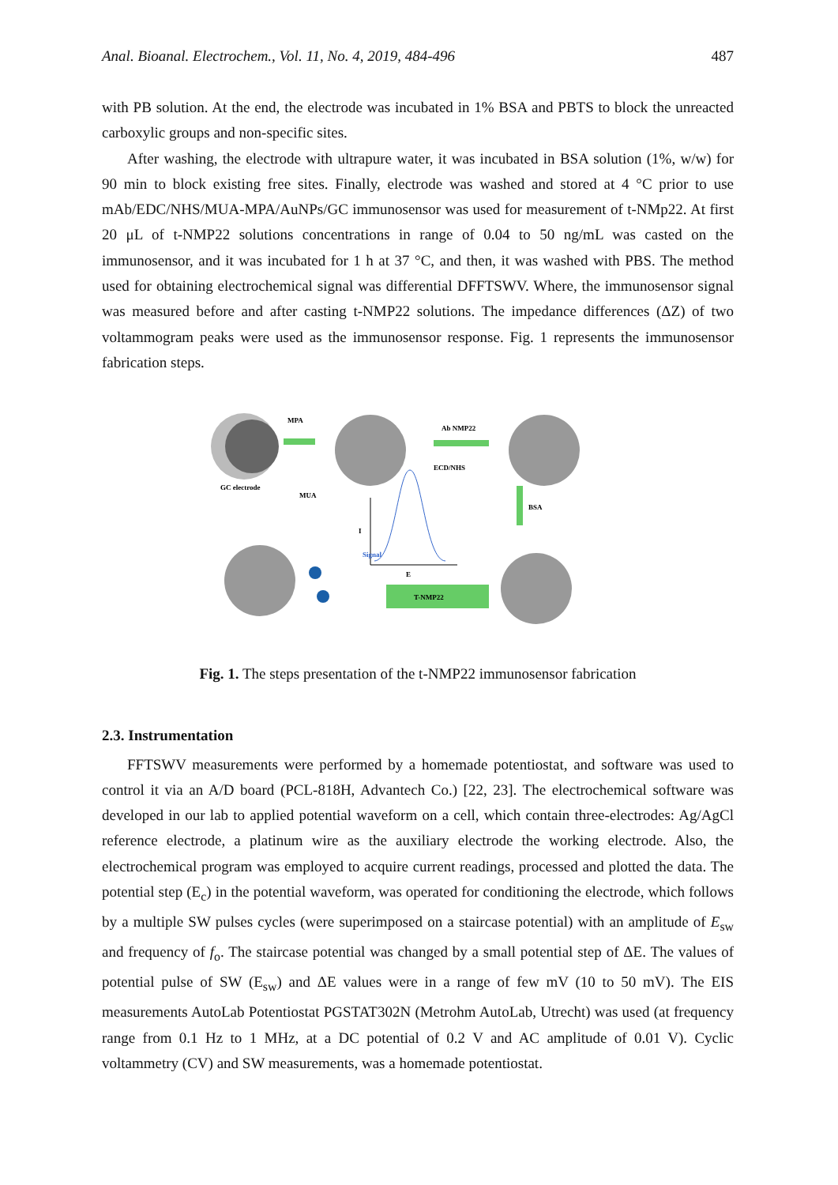Anal. Bioanal. Electrochem., Vol. 11, No. 4, 2019, 484-496 487
with PB solution. At the end, the electrode was incubated in 1% BSA and PBTS to block the unreacted carboxylic groups and non-specific sites.
After washing, the electrode with ultrapure water, it was incubated in BSA solution (1%, w/w) for 90 min to block existing free sites. Finally, electrode was washed and stored at 4 °C prior to use mAb/EDC/NHS/MUA-MPA/AuNPs/GC immunosensor was used for measurement of t-NMp22. At first 20 μL of t-NMP22 solutions concentrations in range of 0.04 to 50 ng/mL was casted on the immunosensor, and it was incubated for 1 h at 37 °C, and then, it was washed with PBS. The method used for obtaining electrochemical signal was differential DFFTSWV. Where, the immunosensor signal was measured before and after casting t-NMP22 solutions. The impedance differences (ΔZ) of two voltammogram peaks were used as the immunosensor response. Fig. 1 represents the immunosensor fabrication steps.
GC electrode
MPA
MUA
Ab NMP22
ECD/NHS
BSA
T-NMP22
I
E
Signal
Fig. 1. The steps presentation of the t-NMP22 immunosensor fabrication
2.3. Instrumentation
FFTSWV measurements were performed by a homemade potentiostat, and software was used to control it via an A/D board (PCL-818H, Advantech Co.) [22, 23]. The electrochemical software was developed in our lab to applied potential waveform on a cell, which contain three-electrodes: Ag/AgCl reference electrode, a platinum wire as the auxiliary electrode the working electrode. Also, the electrochemical program was employed to acquire current readings, processed and plotted the data. The potential step (E<sub>c</sub>) in the potential waveform, was operated for conditioning the electrode, which follows by a multiple SW pulses cycles (were superimposed on a staircase potential) with an amplitude of E<sub>sw</sub> and frequency of f<sub>o</sub>. The staircase potential was changed by a small potential step of ΔE. The values of potential pulse of SW (E<sub>sw</sub>) and ΔE values were in a range of few mV (10 to 50 mV). The EIS measurements AutoLab Potentiostat PGSTAT302N (Metrohm AutoLab, Utrecht) was used (at frequency range from 0.1 Hz to 1 MHz, at a DC potential of 0.2 V and AC amplitude of 0.01 V). Cyclic voltammetry (CV) and SW measurements, was a homemade potentiostat.